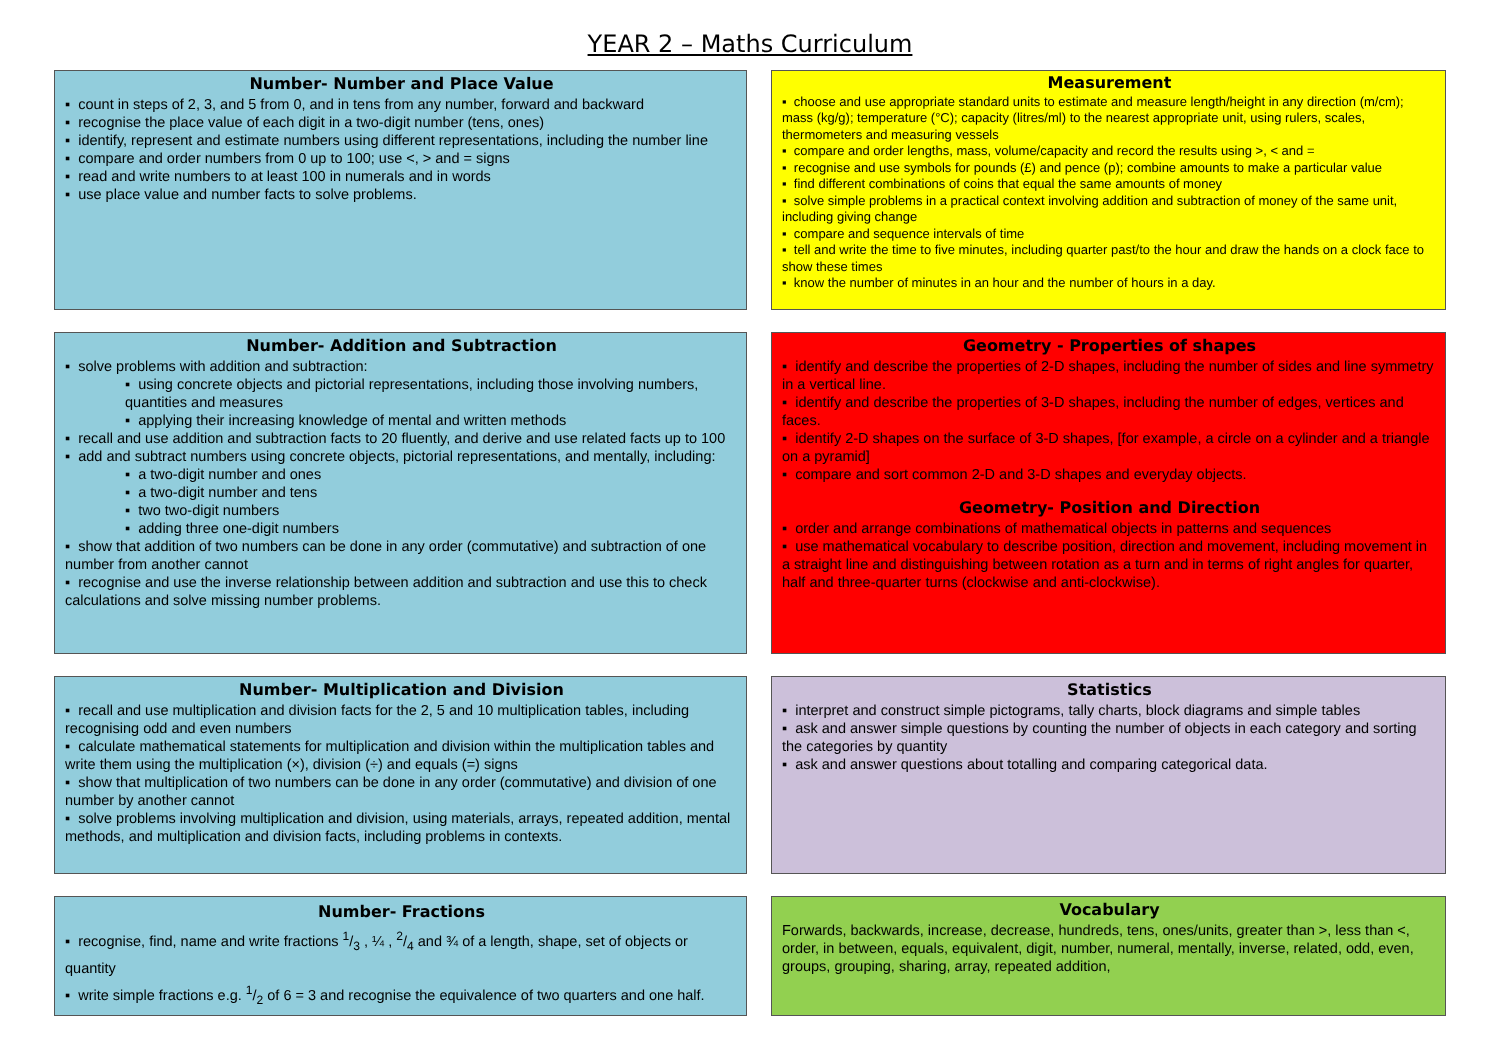YEAR 2 – Maths Curriculum
Number- Number and Place Value
▪ count in steps of 2, 3, and 5 from 0, and in tens from any number, forward and backward
▪ recognise the place value of each digit in a two-digit number (tens, ones)
▪ identify, represent and estimate numbers using different representations, including the number line
▪ compare and order numbers from 0 up to 100; use <, > and = signs
▪ read and write numbers to at least 100 in numerals and in words
▪ use place value and number facts to solve problems.
Measurement
▪ choose and use appropriate standard units to estimate and measure length/height in any direction (m/cm); mass (kg/g); temperature (°C); capacity (litres/ml) to the nearest appropriate unit, using rulers, scales, thermometers and measuring vessels
▪ compare and order lengths, mass, volume/capacity and record the results using >, < and =
▪ recognise and use symbols for pounds (£) and pence (p); combine amounts to make a particular value
▪ find different combinations of coins that equal the same amounts of money
▪ solve simple problems in a practical context involving addition and subtraction of money of the same unit, including giving change
▪ compare and sequence intervals of time
▪ tell and write the time to five minutes, including quarter past/to the hour and draw the hands on a clock face to show these times
▪ know the number of minutes in an hour and the number of hours in a day.
Number- Addition and Subtraction
▪ solve problems with addition and subtraction:
▪ using concrete objects and pictorial representations, including those involving numbers, quantities and measures
▪ applying their increasing knowledge of mental and written methods
▪ recall and use addition and subtraction facts to 20 fluently, and derive and use related facts up to 100
▪ add and subtract numbers using concrete objects, pictorial representations, and mentally, including:
▪ a two-digit number and ones
▪ a two-digit number and tens
▪ two two-digit numbers
▪ adding three one-digit numbers
▪ show that addition of two numbers can be done in any order (commutative) and subtraction of one number from another cannot
▪ recognise and use the inverse relationship between addition and subtraction and use this to check calculations and solve missing number problems.
Geometry - Properties of shapes
▪ identify and describe the properties of 2-D shapes, including the number of sides and line symmetry in a vertical line.
▪ identify and describe the properties of 3-D shapes, including the number of edges, vertices and faces.
▪ identify 2-D shapes on the surface of 3-D shapes, [for example, a circle on a cylinder and a triangle on a pyramid]
▪ compare and sort common 2-D and 3-D shapes and everyday objects.
Geometry- Position and Direction
▪ order and arrange combinations of mathematical objects in patterns and sequences
▪ use mathematical vocabulary to describe position, direction and movement, including movement in a straight line and distinguishing between rotation as a turn and in terms of right angles for quarter, half and three-quarter turns (clockwise and anti-clockwise).
Number- Multiplication and Division
▪ recall and use multiplication and division facts for the 2, 5 and 10 multiplication tables, including recognising odd and even numbers
▪ calculate mathematical statements for multiplication and division within the multiplication tables and write them using the multiplication (×), division (÷) and equals (=) signs
▪ show that multiplication of two numbers can be done in any order (commutative) and division of one number by another cannot
▪ solve problems involving multiplication and division, using materials, arrays, repeated addition, mental methods, and multiplication and division facts, including problems in contexts.
Statistics
▪ interpret and construct simple pictograms, tally charts, block diagrams and simple tables
▪ ask and answer simple questions by counting the number of objects in each category and sorting the categories by quantity
▪ ask and answer questions about totalling and comparing categorical data.
Number- Fractions
▪ recognise, find, name and write fractions 1/3 , ¼ , 2/4 and ¾ of a length, shape, set of objects or quantity
▪ write simple fractions e.g. 1/2 of 6 = 3 and recognise the equivalence of two quarters and one half.
Vocabulary
Forwards, backwards, increase, decrease, hundreds, tens, ones/units, greater than >, less than <, order, in between, equals, equivalent, digit, number, numeral, mentally, inverse, related, odd, even, groups, grouping, sharing, array, repeated addition,